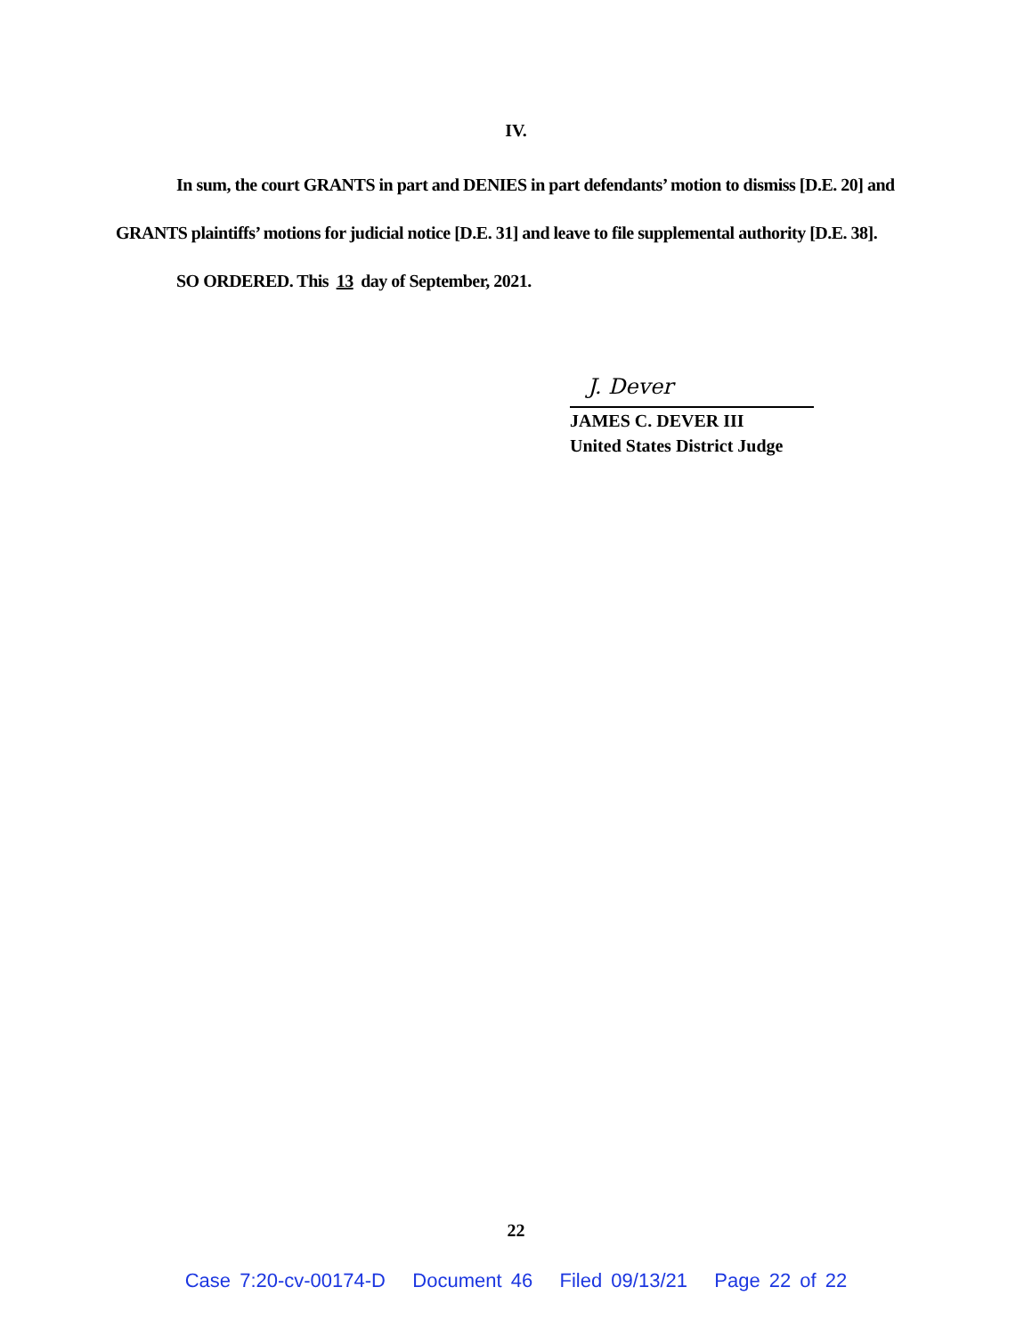IV.
In sum, the court GRANTS in part and DENIES in part defendants’ motion to dismiss [D.E. 20] and GRANTS plaintiffs’ motions for judicial notice [D.E. 31] and leave to file supplemental authority [D.E. 38].
SO ORDERED. This 13 day of September, 2021.
J. Dever
JAMES C. DEVER III
United States District Judge
22
Case 7:20-cv-00174-D Document 46 Filed 09/13/21 Page 22 of 22